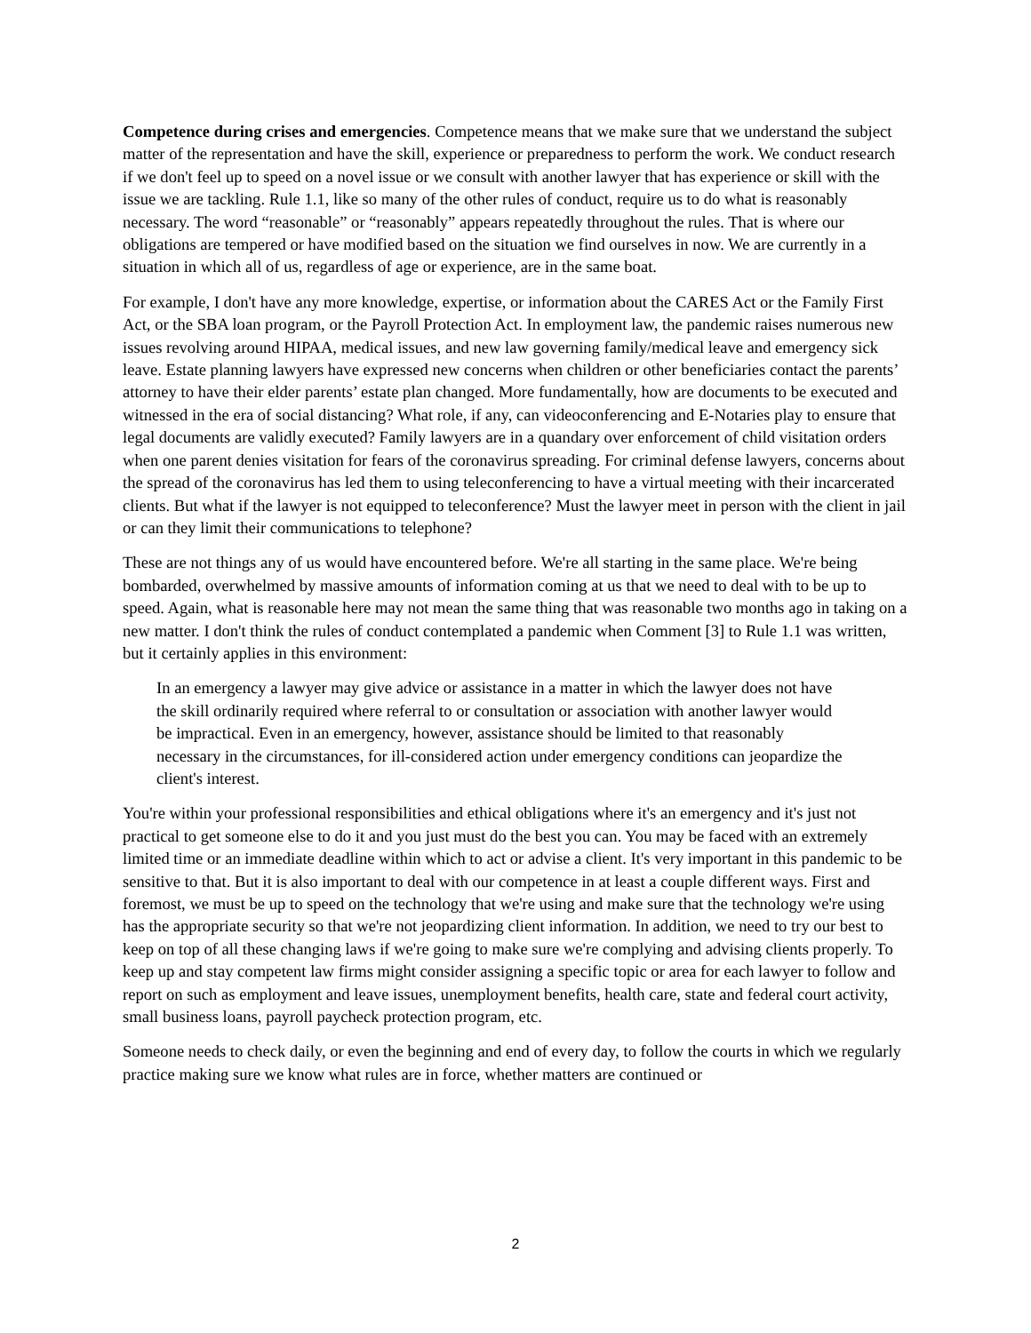Competence during crises and emergencies. Competence means that we make sure that we understand the subject matter of the representation and have the skill, experience or preparedness to perform the work. We conduct research if we don't feel up to speed on a novel issue or we consult with another lawyer that has experience or skill with the issue we are tackling. Rule 1.1, like so many of the other rules of conduct, require us to do what is reasonably necessary. The word “reasonable” or “reasonably” appears repeatedly throughout the rules. That is where our obligations are tempered or have modified based on the situation we find ourselves in now. We are currently in a situation in which all of us, regardless of age or experience, are in the same boat.
For example, I don't have any more knowledge, expertise, or information about the CARES Act or the Family First Act, or the SBA loan program, or the Payroll Protection Act. In employment law, the pandemic raises numerous new issues revolving around HIPAA, medical issues, and new law governing family/medical leave and emergency sick leave. Estate planning lawyers have expressed new concerns when children or other beneficiaries contact the parents’ attorney to have their elder parents’ estate plan changed. More fundamentally, how are documents to be executed and witnessed in the era of social distancing? What role, if any, can videoconferencing and E-Notaries play to ensure that legal documents are validly executed? Family lawyers are in a quandary over enforcement of child visitation orders when one parent denies visitation for fears of the coronavirus spreading. For criminal defense lawyers, concerns about the spread of the coronavirus has led them to using teleconferencing to have a virtual meeting with their incarcerated clients. But what if the lawyer is not equipped to teleconference? Must the lawyer meet in person with the client in jail or can they limit their communications to telephone?
These are not things any of us would have encountered before. We're all starting in the same place. We're being bombarded, overwhelmed by massive amounts of information coming at us that we need to deal with to be up to speed. Again, what is reasonable here may not mean the same thing that was reasonable two months ago in taking on a new matter. I don't think the rules of conduct contemplated a pandemic when Comment [3] to Rule 1.1 was written, but it certainly applies in this environment:
In an emergency a lawyer may give advice or assistance in a matter in which the lawyer does not have the skill ordinarily required where referral to or consultation or association with another lawyer would be impractical. Even in an emergency, however, assistance should be limited to that reasonably necessary in the circumstances, for ill-considered action under emergency conditions can jeopardize the client's interest.
You're within your professional responsibilities and ethical obligations where it's an emergency and it's just not practical to get someone else to do it and you just must do the best you can. You may be faced with an extremely limited time or an immediate deadline within which to act or advise a client. It's very important in this pandemic to be sensitive to that. But it is also important to deal with our competence in at least a couple different ways. First and foremost, we must be up to speed on the technology that we're using and make sure that the technology we're using has the appropriate security so that we're not jeopardizing client information. In addition, we need to try our best to keep on top of all these changing laws if we're going to make sure we're complying and advising clients properly. To keep up and stay competent law firms might consider assigning a specific topic or area for each lawyer to follow and report on such as employment and leave issues, unemployment benefits, health care, state and federal court activity, small business loans, payroll paycheck protection program, etc.
Someone needs to check daily, or even the beginning and end of every day, to follow the courts in which we regularly practice making sure we know what rules are in force, whether matters are continued or
2